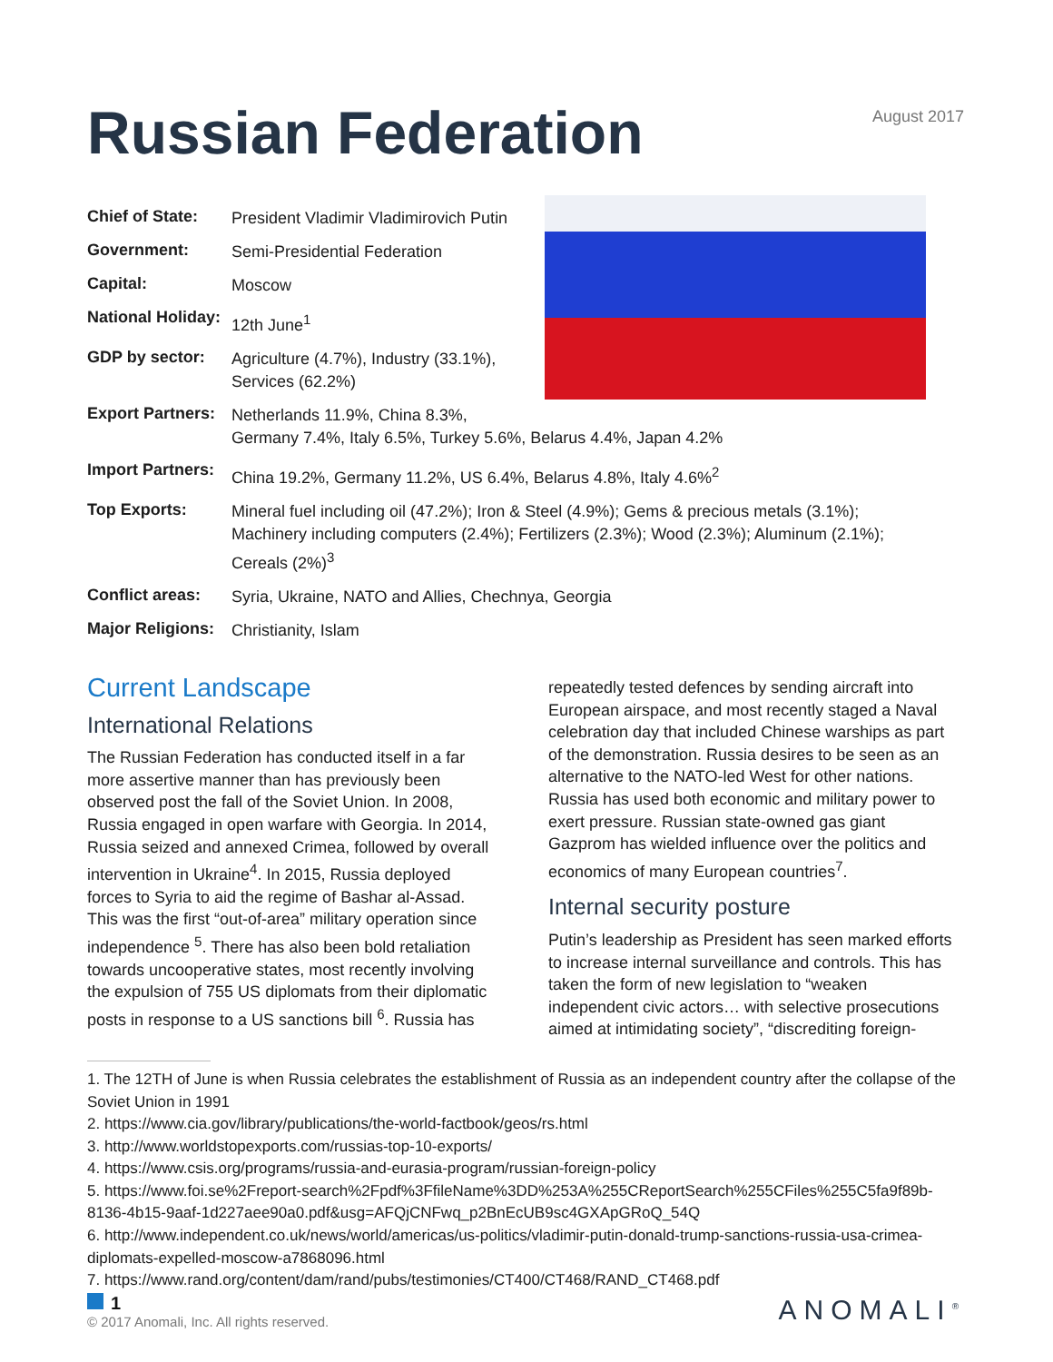August 2017
Russian Federation
| Chief of State: | President Vladimir Vladimirovich Putin |
| Government: | Semi-Presidential Federation |
| Capital: | Moscow |
| National Holiday: | 12th June<sup>1</sup> |
| GDP by sector: | Agriculture (4.7%), Industry (33.1%), Services (62.2%) |
| Export Partners: | Netherlands 11.9%, China 8.3%, Germany 7.4%, Italy 6.5%, Turkey 5.6%, Belarus 4.4%, Japan 4.2% |
| Import Partners: | China 19.2%, Germany 11.2%, US 6.4%, Belarus 4.8%, Italy 4.6%<sup>2</sup> |
| Top Exports: | Mineral fuel including oil (47.2%); Iron & Steel (4.9%); Gems & precious metals (3.1%); Machinery including computers (2.4%); Fertilizers (2.3%); Wood (2.3%); Aluminum (2.1%); Cereals (2%)<sup>3</sup> |
| Conflict areas: | Syria, Ukraine, NATO and Allies, Chechnya, Georgia |
| Major Religions: | Christianity, Islam |
Current Landscape
International Relations
The Russian Federation has conducted itself in a far more assertive manner than has previously been observed post the fall of the Soviet Union. In 2008, Russia engaged in open warfare with Georgia. In 2014, Russia seized and annexed Crimea, followed by overall intervention in Ukraine<sup>4</sup>. In 2015, Russia deployed forces to Syria to aid the regime of Bashar al-Assad. This was the first “out-of-area” military operation since independence <sup>5</sup>. There has also been bold retaliation towards uncooperative states, most recently involving the expulsion of 755 US diplomats from their diplomatic posts in response to a US sanctions bill <sup>6</sup>. Russia has
repeatedly tested defences by sending aircraft into European airspace, and most recently staged a Naval celebration day that included Chinese warships as part of the demonstration. Russia desires to be seen as an alternative to the NATO-led West for other nations. Russia has used both economic and military power to exert pressure. Russian state-owned gas giant Gazprom has wielded influence over the politics and economics of many European countries<sup>7</sup>.
Internal security posture
Putin’s leadership as President has seen marked efforts to increase internal surveillance and controls. This has taken the form of new legislation to “weaken independent civic actors… with selective prosecutions aimed at intimidating society”, “discrediting foreign-
1. The 12TH of June is when Russia celebrates the establishment of Russia as an independent country after the collapse of the Soviet Union in 1991
2. https://www.cia.gov/library/publications/the-world-factbook/geos/rs.html
3. http://www.worldstopexports.com/russias-top-10-exports/
4. https://www.csis.org/programs/russia-and-eurasia-program/russian-foreign-policy
5. https://www.foi.se%2Freport-search%2Fpdf%3FfileName%3DD%253A%255CReportSearch%255CFiles%255C5fa9f89b-8136-4b15-9aaf-1d227aee90a0.pdf&usg=AFQjCNFwq_p2BnEcUB9sc4GXApGRoQ_54Q
6. http://www.independent.co.uk/news/world/americas/us-politics/vladimir-putin-donald-trump-sanctions-russia-usa-crimea-diplomats-expelled-moscow-a7868096.html
7. https://www.rand.org/content/dam/rand/pubs/testimonies/CT400/CT468/RAND_CT468.pdf
1
© 2017 Anomali, Inc. All rights reserved.
ANOMALI<sup>®</sup>